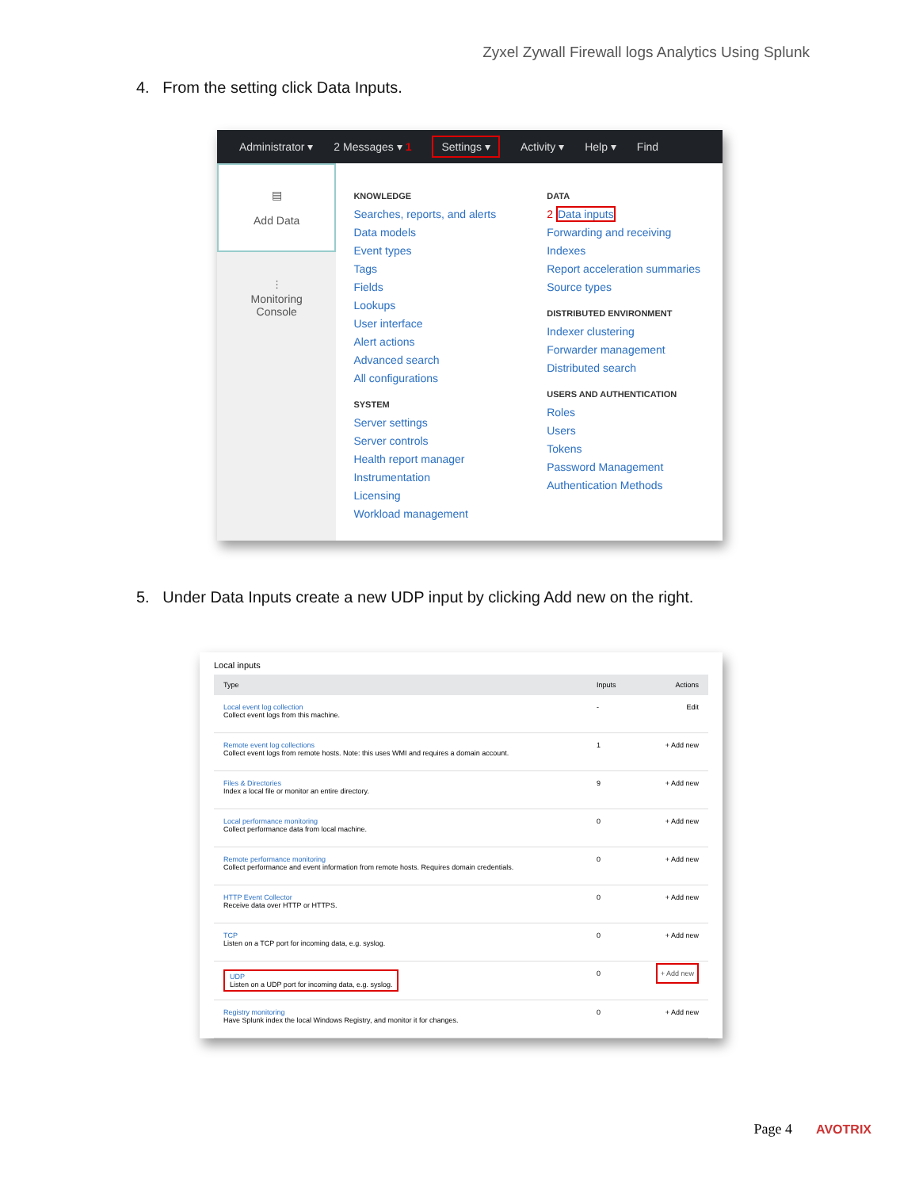Zyxel Zywall Firewall logs Analytics Using Splunk
4. From the setting click Data Inputs.
Administrator ▾ 2 Messages ▾ 1 Settings ▾ Activity ▾ Help ▾ Find
▤
Add Data
⫶
Monitoring
Console
KNOWLEDGE
Searches, reports, and alerts
Data models
Event types
Tags
Fields
Lookups
User interface
Alert actions
Advanced search
All configurations
SYSTEM
Server settings
Server controls
Health report manager
Instrumentation
Licensing
Workload management
DATA
2 Data inputs
Forwarding and receiving
Indexes
Report acceleration summaries
Source types
DISTRIBUTED ENVIRONMENT
Indexer clustering
Forwarder management
Distributed search
USERS AND AUTHENTICATION
Roles
Users
Tokens
Password Management
Authentication Methods
5. Under Data Inputs create a new UDP input by clicking Add new on the right.
Local inputs
| Type | Inputs | Actions |
| --- | --- | --- |
| Local event log collection Collect event logs from this machine. | - | Edit |
| Remote event log collections Collect event logs from remote hosts. Note: this uses WMI and requires a domain account. | 1 | + Add new |
| Files & Directories Index a local file or monitor an entire directory. | 9 | + Add new |
| Local performance monitoring Collect performance data from local machine. | 0 | + Add new |
| Remote performance monitoring Collect performance and event information from remote hosts. Requires domain credentials. | 0 | + Add new |
| HTTP Event Collector Receive data over HTTP or HTTPS. | 0 | + Add new |
| TCP Listen on a TCP port for incoming data, e.g. syslog. | 0 | + Add new |
| UDP Listen on a UDP port for incoming data, e.g. syslog. | 0 | + Add new |
| Registry monitoring Have Splunk index the local Windows Registry, and monitor it for changes. | 0 | + Add new |
Page 4 AVOTRIX